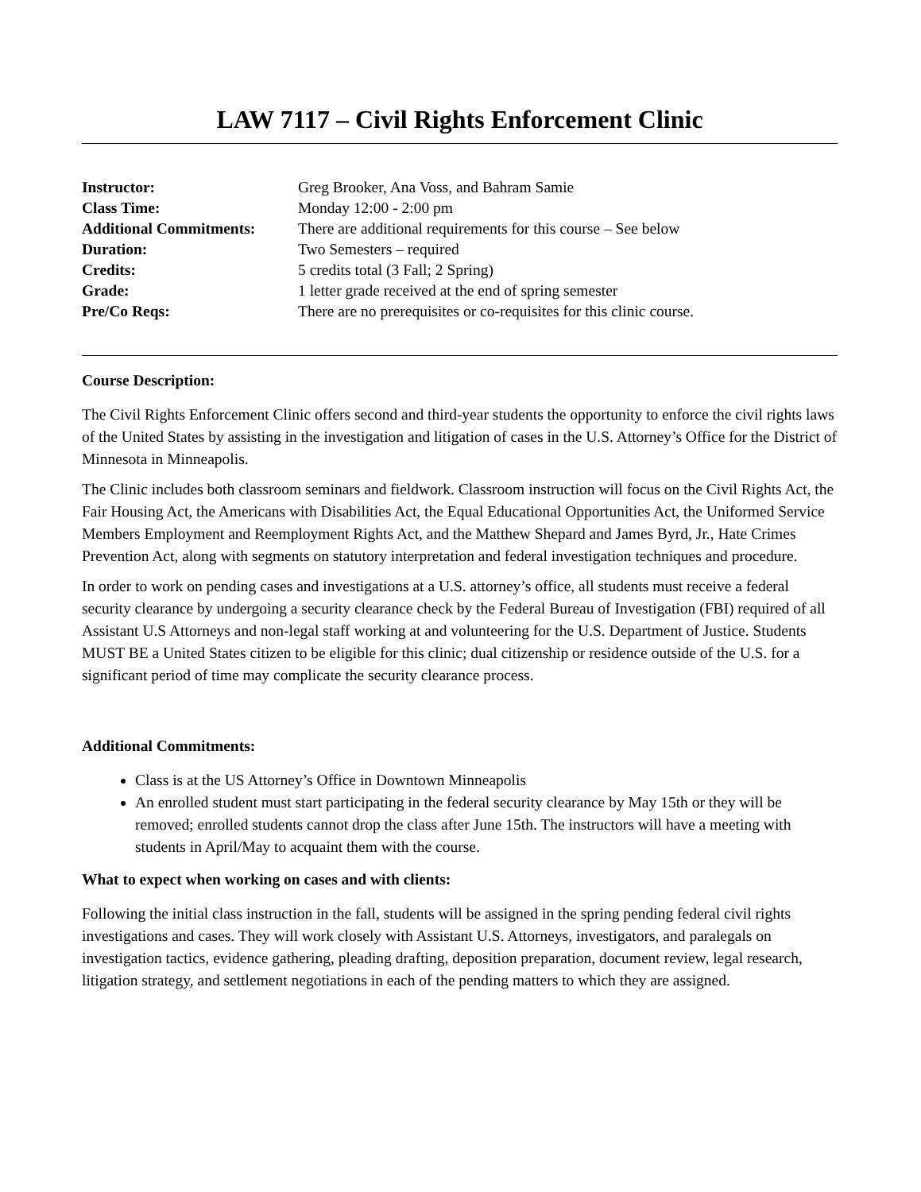LAW 7117 – Civil Rights Enforcement Clinic
| Instructor: | Greg Brooker, Ana Voss, and Bahram Samie |
| Class Time: | Monday 12:00 - 2:00 pm |
| Additional Commitments: | There are additional requirements for this course – See below |
| Duration: | Two Semesters – required |
| Credits: | 5 credits total (3 Fall; 2 Spring) |
| Grade: | 1 letter grade received at the end of spring semester |
| Pre/Co Reqs: | There are no prerequisites or co-requisites for this clinic course. |
Course Description:
The Civil Rights Enforcement Clinic offers second and third-year students the opportunity to enforce the civil rights laws of the United States by assisting in the investigation and litigation of cases in the U.S. Attorney’s Office for the District of Minnesota in Minneapolis.
The Clinic includes both classroom seminars and fieldwork. Classroom instruction will focus on the Civil Rights Act, the Fair Housing Act, the Americans with Disabilities Act, the Equal Educational Opportunities Act, the Uniformed Service Members Employment and Reemployment Rights Act, and the Matthew Shepard and James Byrd, Jr., Hate Crimes Prevention Act, along with segments on statutory interpretation and federal investigation techniques and procedure.
In order to work on pending cases and investigations at a U.S. attorney’s office, all students must receive a federal security clearance by undergoing a security clearance check by the Federal Bureau of Investigation (FBI) required of all Assistant U.S Attorneys and non-legal staff working at and volunteering for the U.S. Department of Justice. Students MUST BE a United States citizen to be eligible for this clinic; dual citizenship or residence outside of the U.S. for a significant period of time may complicate the security clearance process.
Additional Commitments:
Class is at the US Attorney’s Office in Downtown Minneapolis
An enrolled student must start participating in the federal security clearance by May 15th or they will be removed; enrolled students cannot drop the class after June 15th. The instructors will have a meeting with students in April/May to acquaint them with the course.
What to expect when working on cases and with clients:
Following the initial class instruction in the fall, students will be assigned in the spring pending federal civil rights investigations and cases. They will work closely with Assistant U.S. Attorneys, investigators, and paralegals on investigation tactics, evidence gathering, pleading drafting, deposition preparation, document review, legal research, litigation strategy, and settlement negotiations in each of the pending matters to which they are assigned.